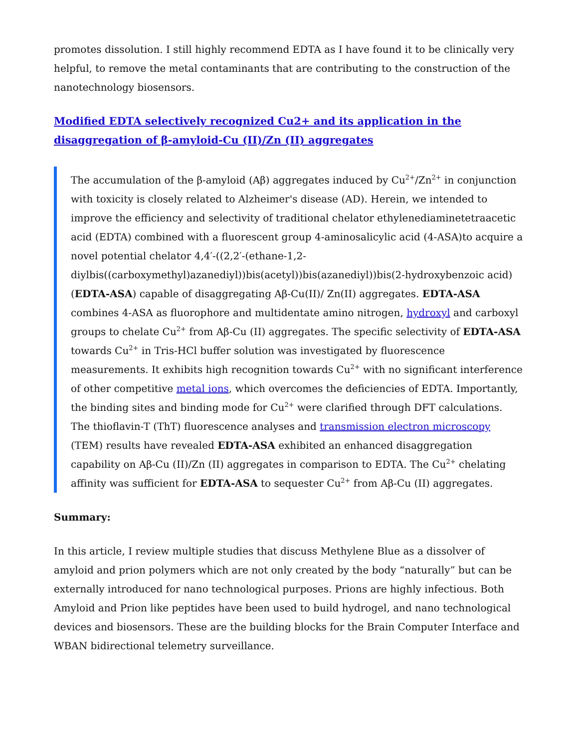promotes dissolution. I still highly recommend EDTA as I have found it to be clinically very helpful, to remove the metal contaminants that are contributing to the construction of the nanotechnology biosensors.
Modified EDTA selectively recognized Cu2+ and its application in the disaggregation of β-amyloid-Cu (II)/Zn (II) aggregates
The accumulation of the β-amyloid (Aβ) aggregates induced by Cu<sup>2+</sup>/Zn<sup>2+</sup> in conjunction with toxicity is closely related to Alzheimer's disease (AD). Herein, we intended to improve the efficiency and selectivity of traditional chelator ethylenediaminetetraacetic acid (EDTA) combined with a fluorescent group 4-aminosalicylic acid (4-ASA)to acquire a novel potential chelator 4,4′-((2,2′-(ethane-1,2-diylbis((carboxymethyl)azanediyl))bis(acetyl))bis(azanediyl))bis(2-hydroxybenzoic acid) (EDTA-ASA) capable of disaggregating Aβ-Cu(II)/ Zn(II) aggregates. EDTA-ASA combines 4-ASA as fluorophore and multidentate amino nitrogen, hydroxyl and carboxyl groups to chelate Cu<sup>2+</sup> from Aβ-Cu (II) aggregates. The specific selectivity of EDTA-ASA towards Cu<sup>2+</sup> in Tris-HCl buffer solution was investigated by fluorescence measurements. It exhibits high recognition towards Cu<sup>2+</sup> with no significant interference of other competitive metal ions, which overcomes the deficiencies of EDTA. Importantly, the binding sites and binding mode for Cu<sup>2+</sup> were clarified through DFT calculations. The thioflavin-T (ThT) fluorescence analyses and transmission electron microscopy (TEM) results have revealed EDTA-ASA exhibited an enhanced disaggregation capability on Aβ-Cu (II)/Zn (II) aggregates in comparison to EDTA. The Cu<sup>2+</sup> chelating affinity was sufficient for EDTA-ASA to sequester Cu<sup>2+</sup> from Aβ-Cu (II) aggregates.
Summary:
In this article, I review multiple studies that discuss Methylene Blue as a dissolver of amyloid and prion polymers which are not only created by the body “naturally” but can be externally introduced for nano technological purposes. Prions are highly infectious. Both Amyloid and Prion like peptides have been used to build hydrogel, and nano technological devices and biosensors. These are the building blocks for the Brain Computer Interface and WBAN bidirectional telemetry surveillance.